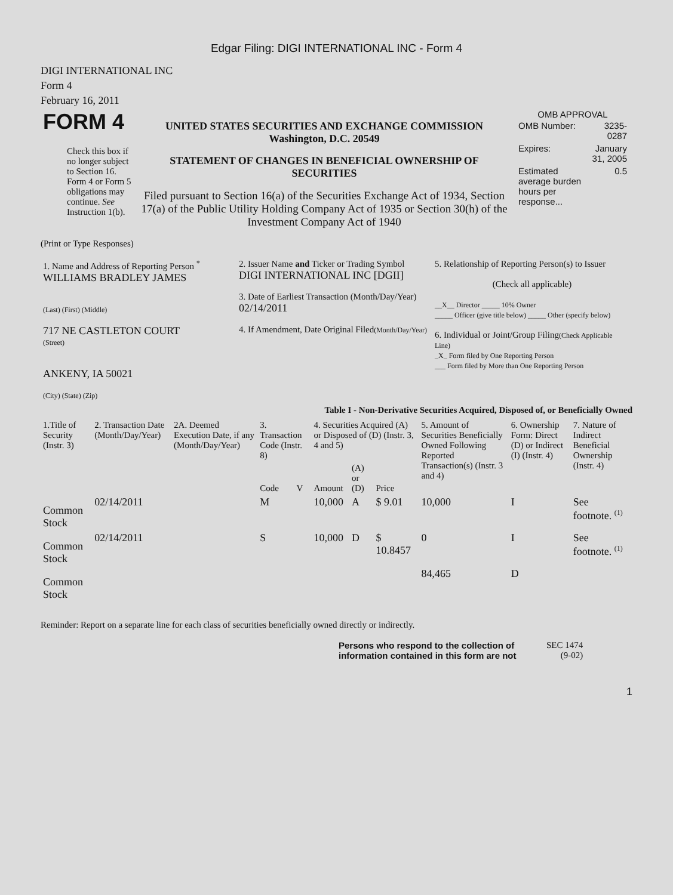Edgar Filing: DIGI INTERNATIONAL INC - Form 4
DIGI INTERNATIONAL INC
Form 4
February 16, 2011
| FORM 4 Check this box if no longer subject to Section 16. Form 4 or Form 5 obligations may continue. See Instruction 1(b). | UNITED STATES SECURITIES AND EXCHANGE COMMISSION Washington, D.C. 20549 STATEMENT OF CHANGES IN BENEFICIAL OWNERSHIP OF SECURITIES Filed pursuant to Section 16(a) of the Securities Exchange Act of 1934, Section 17(a) of the Public Utility Holding Company Act of 1935 or Section 30(h) of the Investment Company Act of 1940 | OMB APPROVAL / OMB Number: / 3235-0287 / / Expires: / January 31, 2005 / / Estimated average burden hours per response... / 0.5 / |
(Print or Type Responses)
| 1. Name and Address of Reporting Person <sup>*</sup> WILLIAMS BRADLEY JAMES (Last) (First) (Middle) 717 NE CASTLETON COURT (Street) ANKENY, IA 50021 (City) (State) (Zip) | 2. Issuer Name and Ticker or Trading Symbol DIGI INTERNATIONAL INC [DGII] 3. Date of Earliest Transaction (Month/Day/Year) 02/14/2011 4. If Amendment, Date Original Filed (Month/Day/Year) | 5. Relationship of Reporting Person(s) to Issuer (Check all applicable) __X__ Director _____ 10% Owner _____ Officer (give title below) _____ Other (specify below) 6. Individual or Joint/Group Filing (Check Applicable Line) _X_ Form filed by One Reporting Person ___ Form filed by More than One Reporting Person |
Table I - Non-Derivative Securities Acquired, Disposed of, or Beneficially Owned
| 1.Title of Security (Instr. 3) | 2. Transaction Date (Month/Day/Year) | 2A. Deemed Execution Date, if any (Month/Day/Year) | 3. Transaction Code (Instr. 8) | | 4. Securities Acquired (A) or Disposed of (D) (Instr. 3, 4 and 5) | | | 5. Amount of Securities Beneficially Owned Following Reported Transaction(s) (Instr. 3 and 4) | 6. Ownership Form: Direct (D) or Indirect (I) (Instr. 4) | 7. Nature of Indirect Beneficial Ownership (Instr. 4) |
| --- | --- | --- | --- | --- | --- | --- | --- | --- | --- | --- |
| | | | Code | V | Amount | (A) or (D) | Price | | | |
| Common Stock | 02/14/2011 | | M | | 10,000 | A | $ 9.01 | 10,000 | I | See footnote. <sup>(1)</sup> |
| Common Stock | 02/14/2011 | | S | | 10,000 | D | $ 10.8457 | 0 | I | See footnote. <sup>(1)</sup> |
| Common Stock | | | | | | | | 84,465 | D | |
Reminder: Report on a separate line for each class of securities beneficially owned directly or indirectly.
| Persons who respond to the collection of information contained in this form are not | SEC 1474 (9-02) |
1